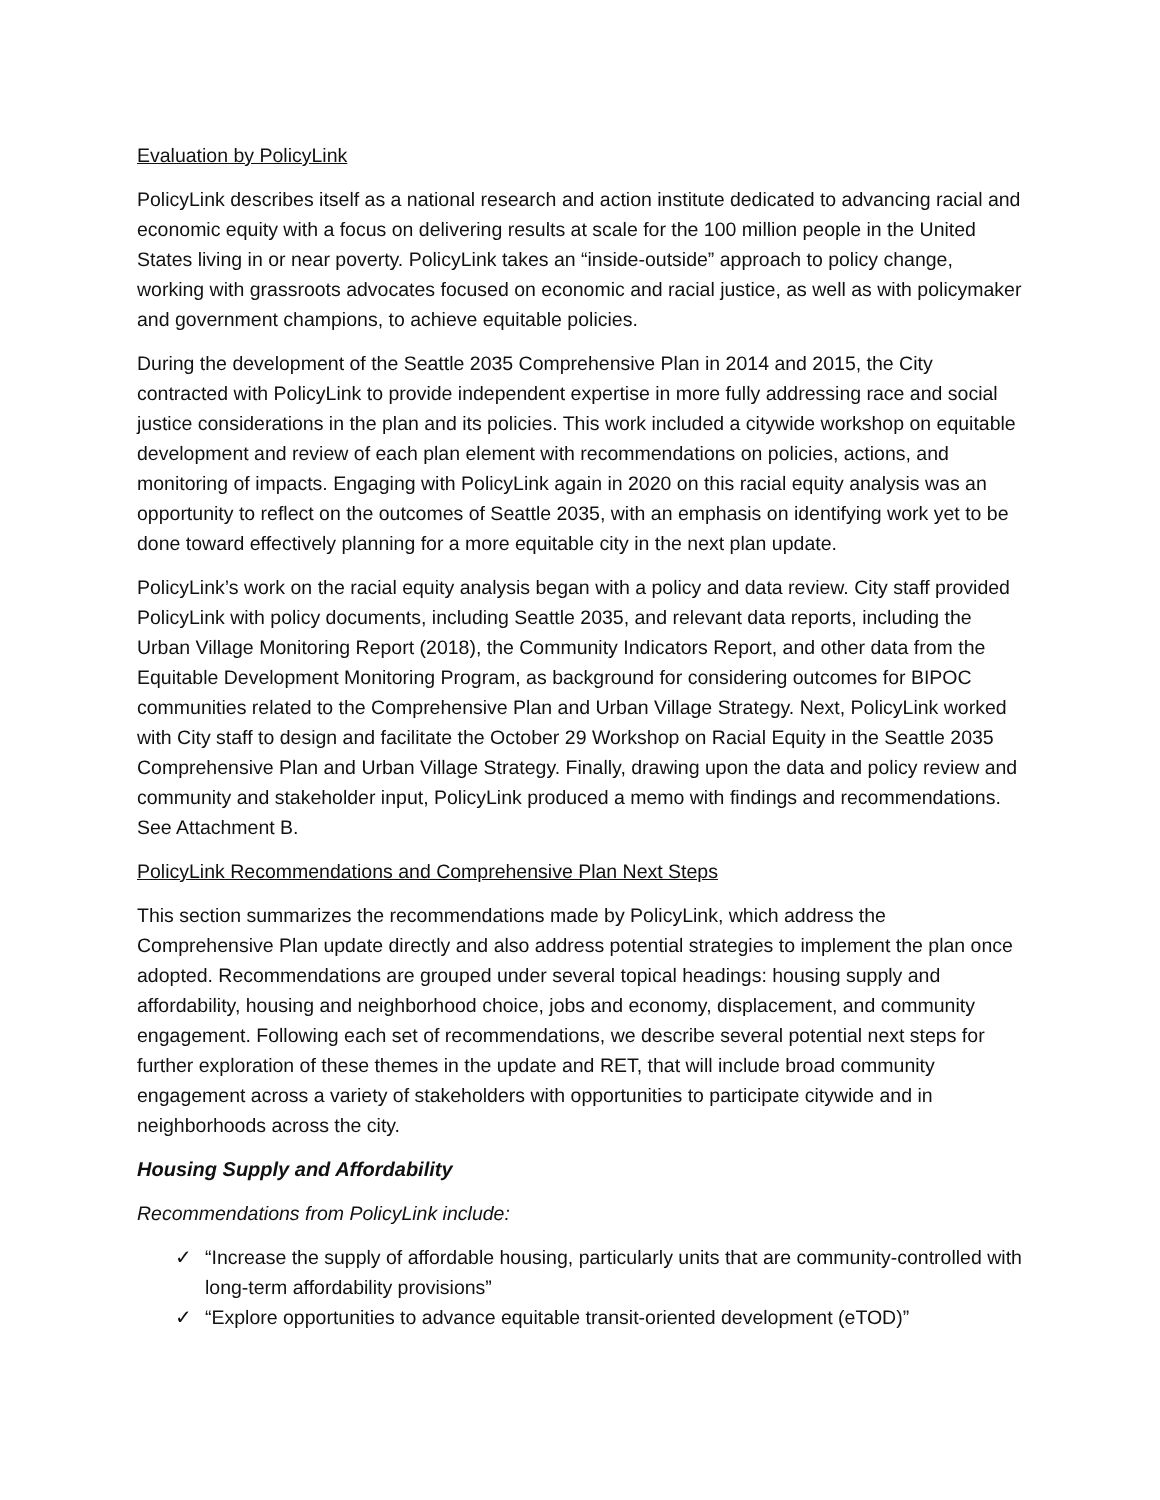Evaluation by PolicyLink
PolicyLink describes itself as a national research and action institute dedicated to advancing racial and economic equity with a focus on delivering results at scale for the 100 million people in the United States living in or near poverty. PolicyLink takes an “inside-outside” approach to policy change, working with grassroots advocates focused on economic and racial justice, as well as with policymaker and government champions, to achieve equitable policies.
During the development of the Seattle 2035 Comprehensive Plan in 2014 and 2015, the City contracted with PolicyLink to provide independent expertise in more fully addressing race and social justice considerations in the plan and its policies. This work included a citywide workshop on equitable development and review of each plan element with recommendations on policies, actions, and monitoring of impacts. Engaging with PolicyLink again in 2020 on this racial equity analysis was an opportunity to reflect on the outcomes of Seattle 2035, with an emphasis on identifying work yet to be done toward effectively planning for a more equitable city in the next plan update.
PolicyLink’s work on the racial equity analysis began with a policy and data review. City staff provided PolicyLink with policy documents, including Seattle 2035, and relevant data reports, including the Urban Village Monitoring Report (2018), the Community Indicators Report, and other data from the Equitable Development Monitoring Program, as background for considering outcomes for BIPOC communities related to the Comprehensive Plan and Urban Village Strategy. Next, PolicyLink worked with City staff to design and facilitate the October 29 Workshop on Racial Equity in the Seattle 2035 Comprehensive Plan and Urban Village Strategy. Finally, drawing upon the data and policy review and community and stakeholder input, PolicyLink produced a memo with findings and recommendations. See Attachment B.
PolicyLink Recommendations and Comprehensive Plan Next Steps
This section summarizes the recommendations made by PolicyLink, which address the Comprehensive Plan update directly and also address potential strategies to implement the plan once adopted. Recommendations are grouped under several topical headings: housing supply and affordability, housing and neighborhood choice, jobs and economy, displacement, and community engagement. Following each set of recommendations, we describe several potential next steps for further exploration of these themes in the update and RET, that will include broad community engagement across a variety of stakeholders with opportunities to participate citywide and in neighborhoods across the city.
Housing Supply and Affordability
Recommendations from PolicyLink include:
✓ “Increase the supply of affordable housing, particularly units that are community-controlled with long-term affordability provisions”
✓ “Explore opportunities to advance equitable transit-oriented development (eTOD)”